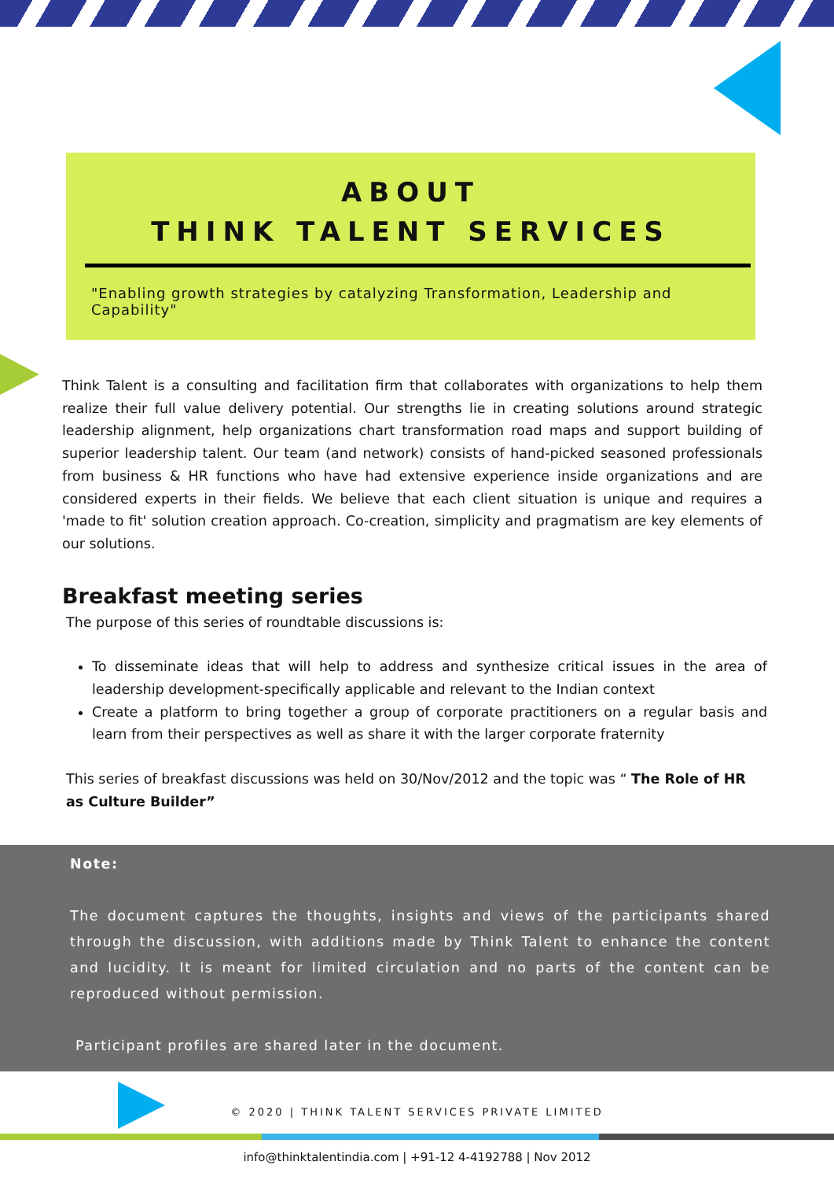ABOUT
THINK TALENT SERVICES
"Enabling growth strategies by catalyzing Transformation, Leadership and Capability"
Think Talent is a consulting and facilitation firm that collaborates with organizations to help them realize their full value delivery potential. Our strengths lie in creating solutions around strategic leadership alignment, help organizations chart transformation road maps and support building of superior leadership talent. Our team (and network) consists of hand-picked seasoned professionals from business & HR functions who have had extensive experience inside organizations and are considered experts in their fields. We believe that each client situation is unique and requires a 'made to fit' solution creation approach. Co-creation, simplicity and pragmatism are key elements of our solutions.
Breakfast meeting series
The purpose of this series of roundtable discussions is:
To disseminate ideas that will help to address and synthesize critical issues in the area of leadership development-specifically applicable and relevant to the Indian context
Create a platform to bring together a group of corporate practitioners on a regular basis and learn from their perspectives as well as share it with the larger corporate fraternity
This series of breakfast discussions was held on 30/Nov/2012 and the topic was “ The Role of HR as Culture Builder”
Note:
The document captures the thoughts, insights and views of the participants shared through the discussion, with additions made by Think Talent to enhance the content and lucidity. It is meant for limited circulation and no parts of the content can be reproduced without permission.
Participant profiles are shared later in the document.
© 2020 | THINK TALENT SERVICES PRIVATE LIMITED
info@thinktalentindia.com | +91-12 4-4192788 | Nov 2012